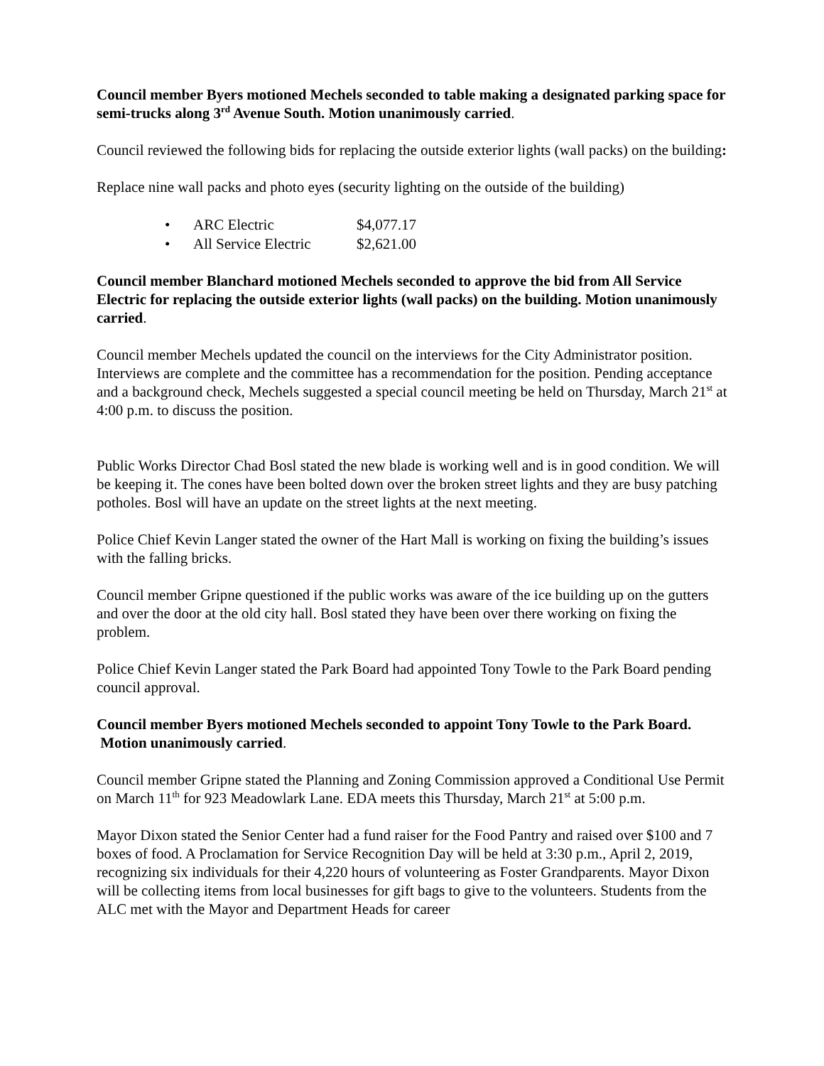Council member Byers motioned Mechels seconded to table making a designated parking space for semi-trucks along 3<sup>rd</sup> Avenue South. Motion unanimously carried.
Council reviewed the following bids for replacing the outside exterior lights (wall packs) on the building:
Replace nine wall packs and photo eyes (security lighting on the outside of the building)
| • | ARC Electric | $4,077.17 |
| • | All Service Electric | $2,621.00 |
Council member Blanchard motioned Mechels seconded to approve the bid from All Service Electric for replacing the outside exterior lights (wall packs) on the building. Motion unanimously carried.
Council member Mechels updated the council on the interviews for the City Administrator position. Interviews are complete and the committee has a recommendation for the position. Pending acceptance and a background check, Mechels suggested a special council meeting be held on Thursday, March 21<sup>st</sup> at 4:00 p.m. to discuss the position.
Public Works Director Chad Bosl stated the new blade is working well and is in good condition. We will be keeping it. The cones have been bolted down over the broken street lights and they are busy patching potholes. Bosl will have an update on the street lights at the next meeting.
Police Chief Kevin Langer stated the owner of the Hart Mall is working on fixing the building’s issues with the falling bricks.
Council member Gripne questioned if the public works was aware of the ice building up on the gutters and over the door at the old city hall. Bosl stated they have been over there working on fixing the problem.
Police Chief Kevin Langer stated the Park Board had appointed Tony Towle to the Park Board pending council approval.
Council member Byers motioned Mechels seconded to appoint Tony Towle to the Park Board. Motion unanimously carried.
Council member Gripne stated the Planning and Zoning Commission approved a Conditional Use Permit on March 11<sup>th</sup> for 923 Meadowlark Lane. EDA meets this Thursday, March 21<sup>st</sup> at 5:00 p.m.
Mayor Dixon stated the Senior Center had a fund raiser for the Food Pantry and raised over $100 and 7 boxes of food. A Proclamation for Service Recognition Day will be held at 3:30 p.m., April 2, 2019, recognizing six individuals for their 4,220 hours of volunteering as Foster Grandparents. Mayor Dixon will be collecting items from local businesses for gift bags to give to the volunteers. Students from the ALC met with the Mayor and Department Heads for career